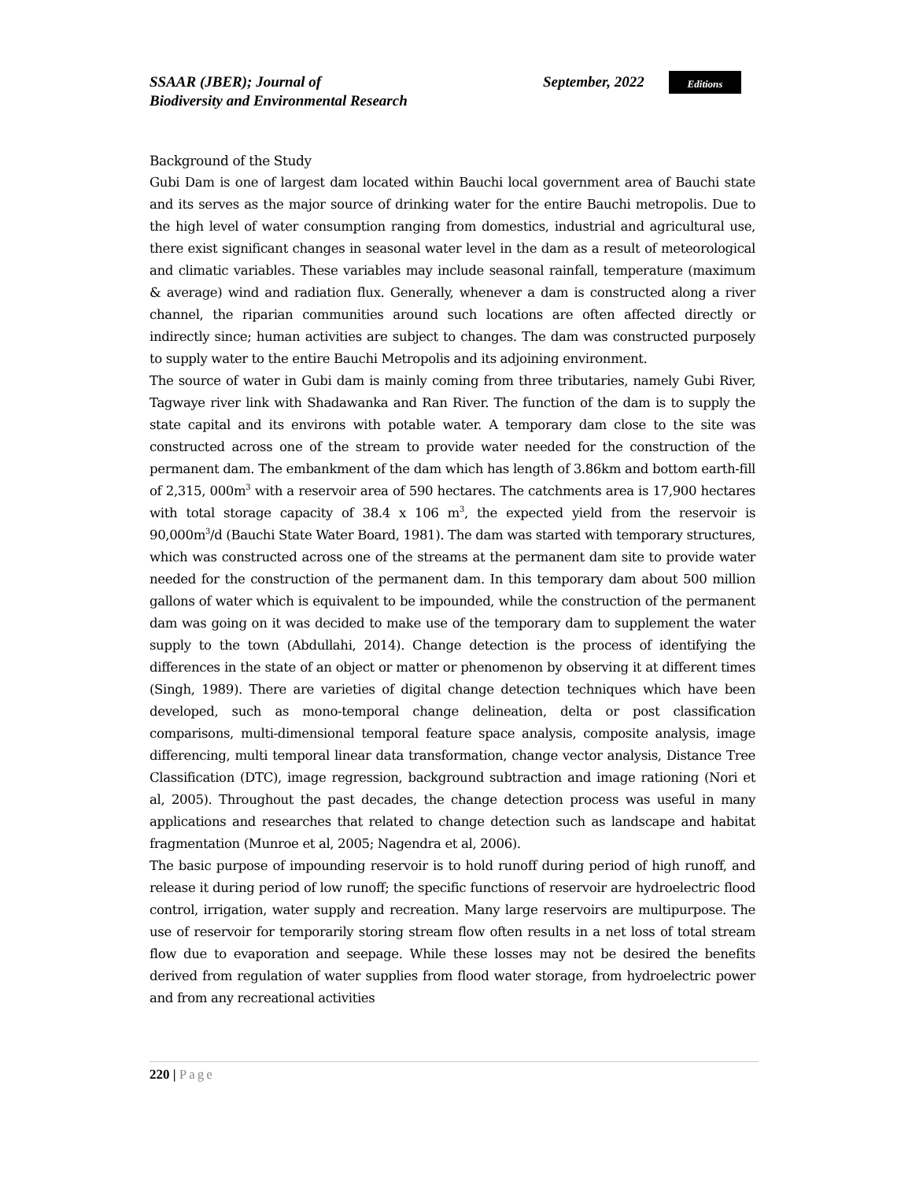SSAAR (JBER); Journal of
Biodiversity and Environmental Research
September, 2022
Editions
Background of the Study
Gubi Dam is one of largest dam located within Bauchi local government area of Bauchi state and its serves as the major source of drinking water for the entire Bauchi metropolis. Due to the high level of water consumption ranging from domestics, industrial and agricultural use, there exist significant changes in seasonal water level in the dam as a result of meteorological and climatic variables. These variables may include seasonal rainfall, temperature (maximum & average) wind and radiation flux. Generally, whenever a dam is constructed along a river channel, the riparian communities around such locations are often affected directly or indirectly since; human activities are subject to changes. The dam was constructed purposely to supply water to the entire Bauchi Metropolis and its adjoining environment.
The source of water in Gubi dam is mainly coming from three tributaries, namely Gubi River, Tagwaye river link with Shadawanka and Ran River. The function of the dam is to supply the state capital and its environs with potable water. A temporary dam close to the site was constructed across one of the stream to provide water needed for the construction of the permanent dam. The embankment of the dam which has length of 3.86km and bottom earth-fill of 2,315, 000m<sup>3</sup> with a reservoir area of 590 hectares. The catchments area is 17,900 hectares with total storage capacity of 38.4 x 106 m<sup>3</sup>, the expected yield from the reservoir is 90,000m<sup>3</sup>/d (Bauchi State Water Board, 1981). The dam was started with temporary structures, which was constructed across one of the streams at the permanent dam site to provide water needed for the construction of the permanent dam. In this temporary dam about 500 million gallons of water which is equivalent to be impounded, while the construction of the permanent dam was going on it was decided to make use of the temporary dam to supplement the water supply to the town (Abdullahi, 2014). Change detection is the process of identifying the differences in the state of an object or matter or phenomenon by observing it at different times (Singh, 1989). There are varieties of digital change detection techniques which have been developed, such as mono-temporal change delineation, delta or post classification comparisons, multi-dimensional temporal feature space analysis, composite analysis, image differencing, multi temporal linear data transformation, change vector analysis, Distance Tree Classification (DTC), image regression, background subtraction and image rationing (Nori et al, 2005). Throughout the past decades, the change detection process was useful in many applications and researches that related to change detection such as landscape and habitat fragmentation (Munroe et al, 2005; Nagendra et al, 2006).
The basic purpose of impounding reservoir is to hold runoff during period of high runoff, and release it during period of low runoff; the specific functions of reservoir are hydroelectric flood control, irrigation, water supply and recreation. Many large reservoirs are multipurpose. The use of reservoir for temporarily storing stream flow often results in a net loss of total stream flow due to evaporation and seepage. While these losses may not be desired the benefits derived from regulation of water supplies from flood water storage, from hydroelectric power and from any recreational activities
220 | Page